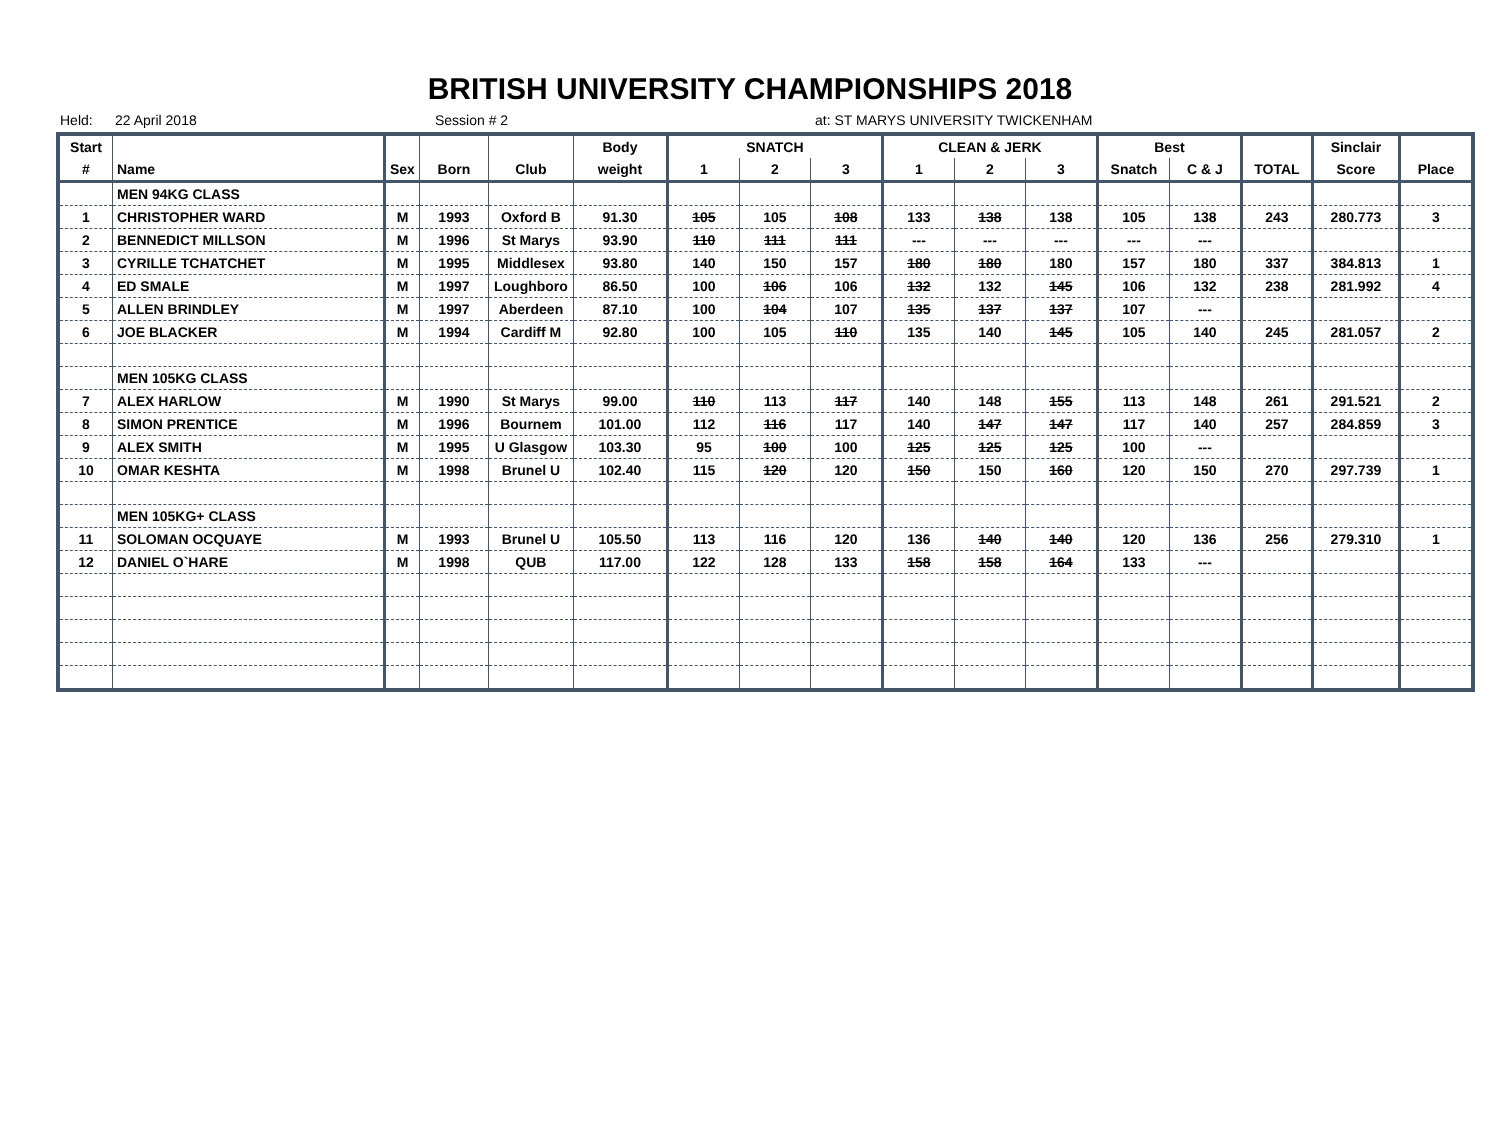BRITISH UNIVERSITY CHAMPIONSHIPS 2018
Held: 22 April 2018 Session # 2 at: ST MARYS UNIVERSITY TWICKENHAM
| Start | | | | | Body | SNATCH | | | CLEAN & JERK | | | Best | | | Sinclair | |
| --- | --- | --- | --- | --- | --- | --- | --- | --- | --- | --- | --- | --- | --- | --- | --- | --- |
| # | Name | Sex | Born | Club | weight | 1 | 2 | 3 | 1 | 2 | 3 | Snatch | C & J | TOTAL | Score | Place |
| | MEN 94KG CLASS | | | | | | | | | | | | | | | |
| 1 | CHRISTOPHER WARD | M | 1993 | Oxford B | 91.30 | 105 | 105 | 108 | 133 | 138 | 138 | 105 | 138 | 243 | 280.773 | 3 |
| 2 | BENNEDICT MILLSON | M | 1996 | St Marys | 93.90 | 110 | 111 | 111 | --- | --- | --- | --- | --- | | | |
| 3 | CYRILLE TCHATCHET | M | 1995 | Middlesex | 93.80 | 140 | 150 | 157 | 180 | 180 | 180 | 157 | 180 | 337 | 384.813 | 1 |
| 4 | ED SMALE | M | 1997 | Loughboro | 86.50 | 100 | 106 | 106 | 132 | 132 | 145 | 106 | 132 | 238 | 281.992 | 4 |
| 5 | ALLEN BRINDLEY | M | 1997 | Aberdeen | 87.10 | 100 | 104 | 107 | 135 | 137 | 137 | 107 | --- | | | |
| 6 | JOE BLACKER | M | 1994 | Cardiff M | 92.80 | 100 | 105 | 110 | 135 | 140 | 145 | 105 | 140 | 245 | 281.057 | 2 |
| | MEN 105KG CLASS | | | | | | | | | | | | | | | |
| 7 | ALEX HARLOW | M | 1990 | St Marys | 99.00 | 110 | 113 | 117 | 140 | 148 | 155 | 113 | 148 | 261 | 291.521 | 2 |
| 8 | SIMON PRENTICE | M | 1996 | Bournem | 101.00 | 112 | 116 | 117 | 140 | 147 | 147 | 117 | 140 | 257 | 284.859 | 3 |
| 9 | ALEX SMITH | M | 1995 | U Glasgow | 103.30 | 95 | 100 | 100 | 125 | 125 | 125 | 100 | --- | | | |
| 10 | OMAR KESHTA | M | 1998 | Brunel U | 102.40 | 115 | 120 | 120 | 150 | 150 | 160 | 120 | 150 | 270 | 297.739 | 1 |
| | MEN 105KG+ CLASS | | | | | | | | | | | | | | | |
| 11 | SOLOMAN OCQUAYE | M | 1993 | Brunel U | 105.50 | 113 | 116 | 120 | 136 | 140 | 140 | 120 | 136 | 256 | 279.310 | 1 |
| 12 | DANIEL O`HARE | M | 1998 | QUB | 117.00 | 122 | 128 | 133 | 158 | 158 | 164 | 133 | --- | | | |